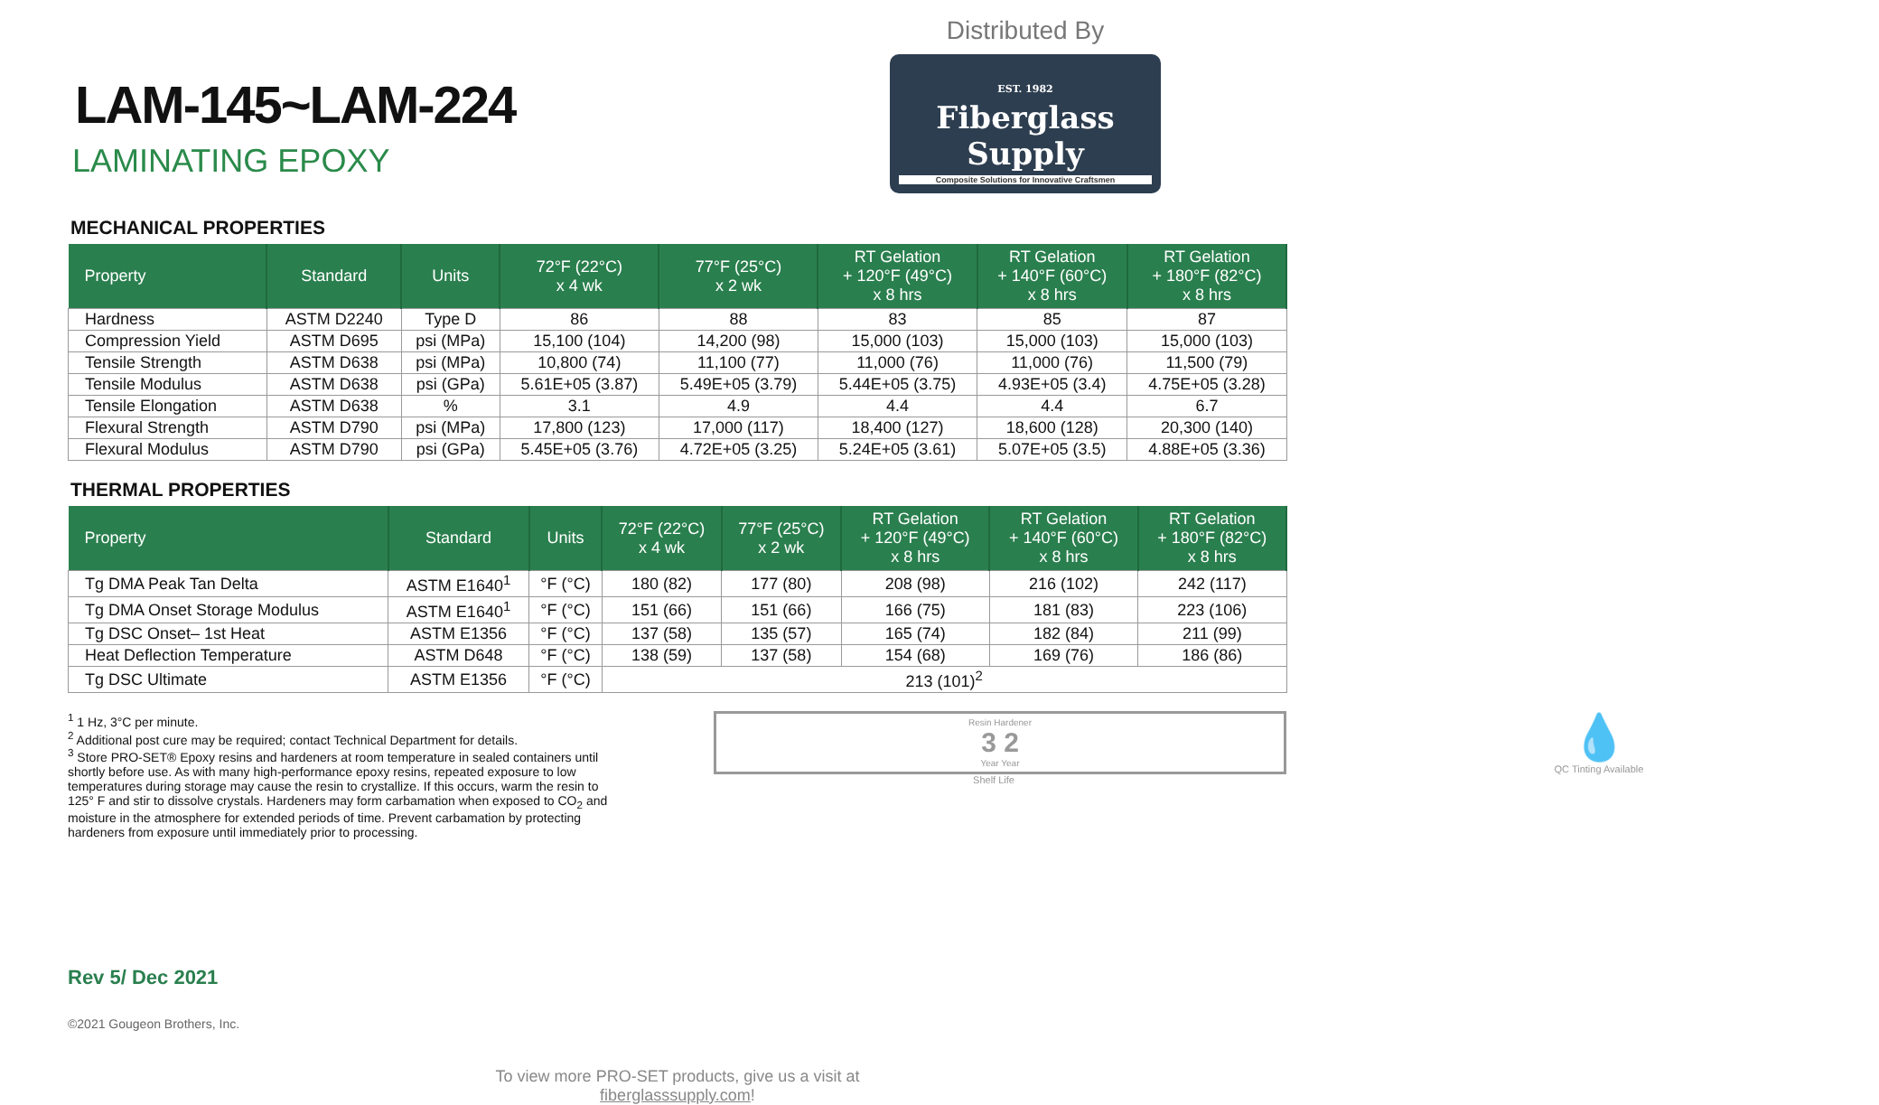LAM-145~LAM-224
LAMINATING EPOXY
Distributed By
EST. 1982
Fiberglass Supply
Composite Solutions for Innovative Craftsmen
MECHANICAL PROPERTIES
| Property | Standard | Units | 72°F (22°C) x 4 wk | 77°F (25°C) x 2 wk | RT Gelation + 120°F (49°C) x 8 hrs | RT Gelation + 140°F (60°C) x 8 hrs | RT Gelation + 180°F (82°C) x 8 hrs |
| --- | --- | --- | --- | --- | --- | --- | --- |
| Hardness | ASTM D2240 | Type D | 86 | 88 | 83 | 85 | 87 |
| Compression Yield | ASTM D695 | psi (MPa) | 15,100 (104) | 14,200 (98) | 15,000 (103) | 15,000 (103) | 15,000 (103) |
| Tensile Strength | ASTM D638 | psi (MPa) | 10,800 (74) | 11,100 (77) | 11,000 (76) | 11,000 (76) | 11,500 (79) |
| Tensile Modulus | ASTM D638 | psi (GPa) | 5.61E+05 (3.87) | 5.49E+05 (3.79) | 5.44E+05 (3.75) | 4.93E+05 (3.4) | 4.75E+05 (3.28) |
| Tensile Elongation | ASTM D638 | % | 3.1 | 4.9 | 4.4 | 4.4 | 6.7 |
| Flexural Strength | ASTM D790 | psi (MPa) | 17,800 (123) | 17,000 (117) | 18,400 (127) | 18,600 (128) | 20,300 (140) |
| Flexural Modulus | ASTM D790 | psi (GPa) | 5.45E+05 (3.76) | 4.72E+05 (3.25) | 5.24E+05 (3.61) | 5.07E+05 (3.5) | 4.88E+05 (3.36) |
THERMAL PROPERTIES
| Property | Standard | Units | 72°F (22°C) x 4 wk | 77°F (25°C) x 2 wk | RT Gelation + 120°F (49°C) x 8 hrs | RT Gelation + 140°F (60°C) x 8 hrs | RT Gelation + 180°F (82°C) x 8 hrs |
| --- | --- | --- | --- | --- | --- | --- | --- |
| Tg DMA Peak Tan Delta | ASTM E1640<sup>1</sup> | °F (°C) | 180 (82) | 177 (80) | 208 (98) | 216 (102) | 242 (117) |
| Tg DMA Onset Storage Modulus | ASTM E1640<sup>1</sup> | °F (°C) | 151 (66) | 151 (66) | 166 (75) | 181 (83) | 223 (106) |
| Tg DSC Onset– 1st Heat | ASTM E1356 | °F (°C) | 137 (58) | 135 (57) | 165 (74) | 182 (84) | 211 (99) |
| Heat Deflection Temperature | ASTM D648 | °F (°C) | 138 (59) | 137 (58) | 154 (68) | 169 (76) | 186 (86) |
| Tg DSC Ultimate | ASTM E1356 | °F (°C) | 213 (101)<sup>2</sup> | | | | |
<sup>1</sup> 1 Hz, 3°C per minute.
<sup>2</sup> Additional post cure may be required; contact Technical Department for details.
<sup>3</sup> Store PRO-SET® Epoxy resins and hardeners at room temperature in sealed containers until shortly before use. As with many high-performance epoxy resins, repeated exposure to low temperatures during storage may cause the resin to crystallize. If this occurs, warm the resin to 125° F and stir to dissolve crystals. Hardeners may form carbamation when exposed to CO<sub>2</sub> and moisture in the atmosphere for extended periods of time. Prevent carbamation by protecting hardeners from exposure until immediately prior to processing.
Resin Hardener
3 2
Year Year
Shelf Life
💧
QC Tinting Available
Rev 5/ Dec 2021
©2021 Gougeon Brothers, Inc.
To view more PRO-SET products, give us a visit at
fiberglasssupply.com!